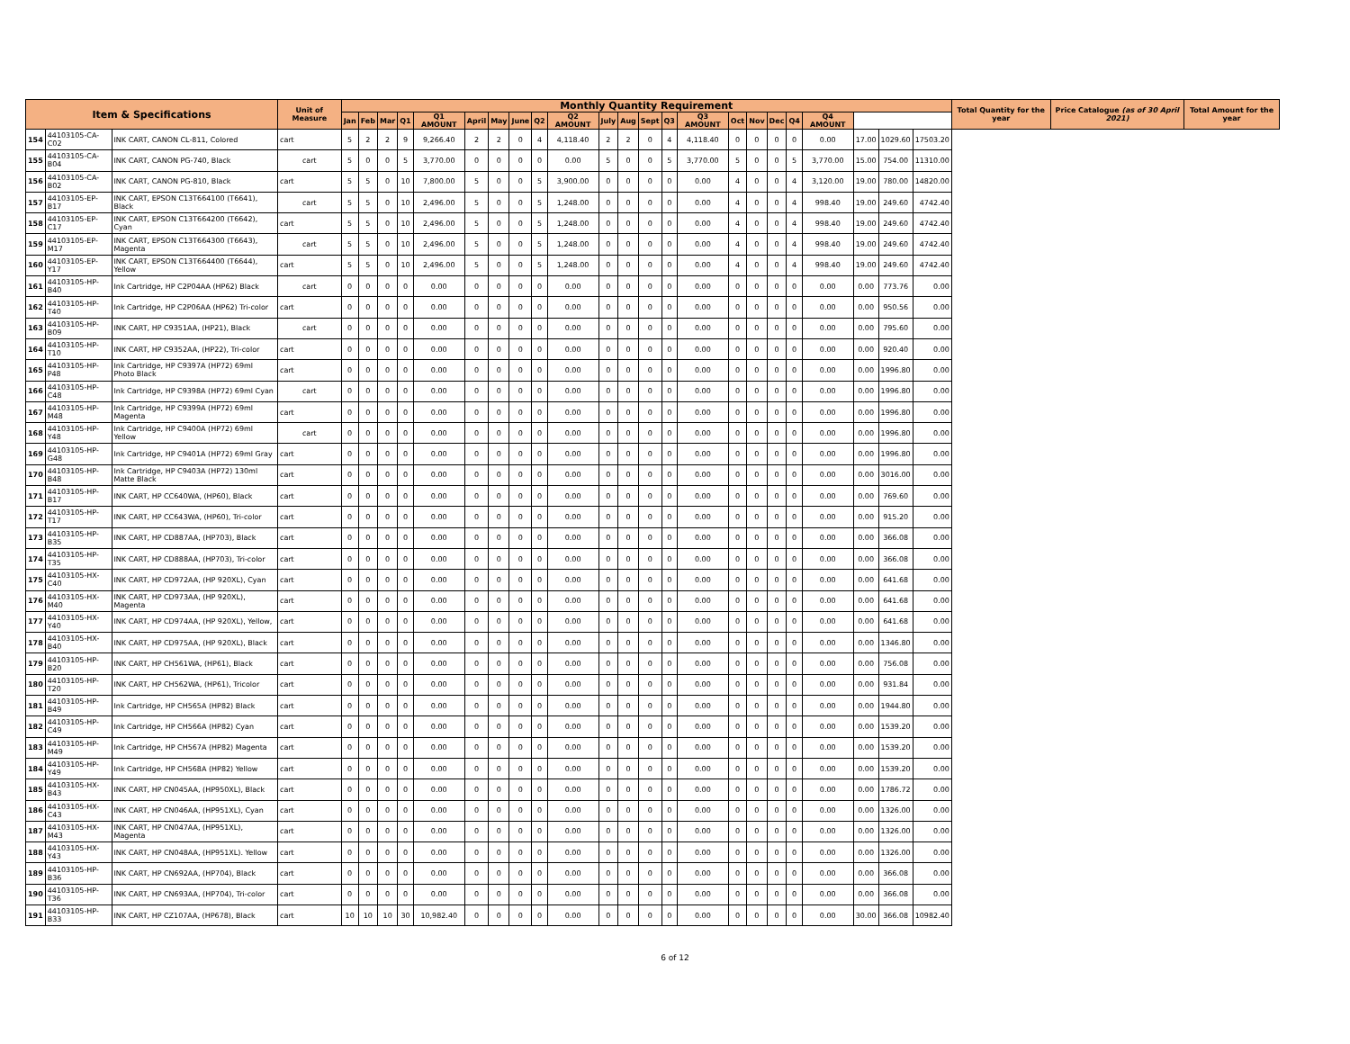| Item & Specifications | | | Unit of Measure | Monthly Quantity Requirement | | | | | | | | | | | | | | | | | | | | | | | Total Quantity for the year | Price Catalogue (as of 30 April 2021) | Total Amount for the year |
| --- | --- | --- | --- | --- | --- | --- | --- | --- | --- | --- | --- | --- | --- | --- | --- | --- | --- | --- | --- | --- | --- | --- | --- | --- | --- | --- | --- | --- | --- |
| | | | | Jan | Feb | Mar | Q1 | Q1 AMOUNT | April | May | June | Q2 | Q2 AMOUNT | July | Aug | Sept | Q3 | Q3 AMOUNT | Oct | Nov | Dec | Q4 | Q4 AMOUNT | | | | | | |
| 154 | 44103105-CA-C02 | INK CART, CANON CL-811, Colored | cart | 5 | 2 | 2 | 9 | 9,266.40 | 2 | 2 | 0 | 4 | 4,118.40 | 2 | 2 | 0 | 4 | 4,118.40 | 0 | 0 | 0 | 0 | 0.00 | 17.00 | 1029.60 | 17503.20 | | | |
| 155 | 44103105-CA-B04 | INK CART, CANON PG-740, Black | cart | 5 | 0 | 0 | 5 | 3,770.00 | 0 | 0 | 0 | 0 | 0.00 | 5 | 0 | 0 | 5 | 3,770.00 | 5 | 0 | 0 | 5 | 3,770.00 | 15.00 | 754.00 | 11310.00 | | | |
| 156 | 44103105-CA-B02 | INK CART, CANON PG-810, Black | cart | 5 | 5 | 0 | 10 | 7,800.00 | 5 | 0 | 0 | 5 | 3,900.00 | 0 | 0 | 0 | 0 | 0.00 | 4 | 0 | 0 | 4 | 3,120.00 | 19.00 | 780.00 | 14820.00 | | | |
| 157 | 44103105-EP-B17 | INK CART, EPSON C13T664100 (T6641), Black | cart | 5 | 5 | 0 | 10 | 2,496.00 | 5 | 0 | 0 | 5 | 1,248.00 | 0 | 0 | 0 | 0 | 0.00 | 4 | 0 | 0 | 4 | 998.40 | 19.00 | 249.60 | 4742.40 | | | |
| 158 | 44103105-EP-C17 | INK CART, EPSON C13T664200 (T6642), Cyan | cart | 5 | 5 | 0 | 10 | 2,496.00 | 5 | 0 | 0 | 5 | 1,248.00 | 0 | 0 | 0 | 0 | 0.00 | 4 | 0 | 0 | 4 | 998.40 | 19.00 | 249.60 | 4742.40 | | | |
| 159 | 44103105-EP-M17 | INK CART, EPSON C13T664300 (T6643), Magenta | cart | 5 | 5 | 0 | 10 | 2,496.00 | 5 | 0 | 0 | 5 | 1,248.00 | 0 | 0 | 0 | 0 | 0.00 | 4 | 0 | 0 | 4 | 998.40 | 19.00 | 249.60 | 4742.40 | | | |
| 160 | 44103105-EP-Y17 | INK CART, EPSON C13T664400 (T6644), Yellow | cart | 5 | 5 | 0 | 10 | 2,496.00 | 5 | 0 | 0 | 5 | 1,248.00 | 0 | 0 | 0 | 0 | 0.00 | 4 | 0 | 0 | 4 | 998.40 | 19.00 | 249.60 | 4742.40 | | | |
| 161 | 44103105-HP-B40 | Ink Cartridge, HP C2P04AA (HP62) Black | cart | 0 | 0 | 0 | 0 | 0.00 | 0 | 0 | 0 | 0 | 0.00 | 0 | 0 | 0 | 0 | 0.00 | 0 | 0 | 0 | 0 | 0.00 | 0.00 | 773.76 | 0.00 | | | |
| 162 | 44103105-HP-T40 | Ink Cartridge, HP C2P06AA (HP62) Tri-color | cart | 0 | 0 | 0 | 0 | 0.00 | 0 | 0 | 0 | 0 | 0.00 | 0 | 0 | 0 | 0 | 0.00 | 0 | 0 | 0 | 0 | 0.00 | 0.00 | 950.56 | 0.00 | | | |
| 163 | 44103105-HP-B09 | INK CART, HP C9351AA, (HP21), Black | cart | 0 | 0 | 0 | 0 | 0.00 | 0 | 0 | 0 | 0 | 0.00 | 0 | 0 | 0 | 0 | 0.00 | 0 | 0 | 0 | 0 | 0.00 | 0.00 | 795.60 | 0.00 | | | |
| 164 | 44103105-HP-T10 | INK CART, HP C9352AA, (HP22), Tri-color | cart | 0 | 0 | 0 | 0 | 0.00 | 0 | 0 | 0 | 0 | 0.00 | 0 | 0 | 0 | 0 | 0.00 | 0 | 0 | 0 | 0 | 0.00 | 0.00 | 920.40 | 0.00 | | | |
| 165 | 44103105-HP-P48 | Ink Cartridge, HP C9397A (HP72) 69ml Photo Black | cart | 0 | 0 | 0 | 0 | 0.00 | 0 | 0 | 0 | 0 | 0.00 | 0 | 0 | 0 | 0 | 0.00 | 0 | 0 | 0 | 0 | 0.00 | 0.00 | 1996.80 | 0.00 | | | |
| 166 | 44103105-HP-C48 | Ink Cartridge, HP C9398A (HP72) 69ml Cyan | cart | 0 | 0 | 0 | 0 | 0.00 | 0 | 0 | 0 | 0 | 0.00 | 0 | 0 | 0 | 0 | 0.00 | 0 | 0 | 0 | 0 | 0.00 | 0.00 | 1996.80 | 0.00 | | | |
| 167 | 44103105-HP-M48 | Ink Cartridge, HP C9399A (HP72) 69ml Magenta | cart | 0 | 0 | 0 | 0 | 0.00 | 0 | 0 | 0 | 0 | 0.00 | 0 | 0 | 0 | 0 | 0.00 | 0 | 0 | 0 | 0 | 0.00 | 0.00 | 1996.80 | 0.00 | | | |
| 168 | 44103105-HP-Y48 | Ink Cartridge, HP C9400A (HP72) 69ml Yellow | cart | 0 | 0 | 0 | 0 | 0.00 | 0 | 0 | 0 | 0 | 0.00 | 0 | 0 | 0 | 0 | 0.00 | 0 | 0 | 0 | 0 | 0.00 | 0.00 | 1996.80 | 0.00 | | | |
| 169 | 44103105-HP-G48 | Ink Cartridge, HP C9401A (HP72) 69ml Gray | cart | 0 | 0 | 0 | 0 | 0.00 | 0 | 0 | 0 | 0 | 0.00 | 0 | 0 | 0 | 0 | 0.00 | 0 | 0 | 0 | 0 | 0.00 | 0.00 | 1996.80 | 0.00 | | | |
| 170 | 44103105-HP-B48 | Ink Cartridge, HP C9403A (HP72) 130ml Matte Black | cart | 0 | 0 | 0 | 0 | 0.00 | 0 | 0 | 0 | 0 | 0.00 | 0 | 0 | 0 | 0 | 0.00 | 0 | 0 | 0 | 0 | 0.00 | 0.00 | 3016.00 | 0.00 | | | |
| 171 | 44103105-HP-B17 | INK CART, HP CC640WA, (HP60), Black | cart | 0 | 0 | 0 | 0 | 0.00 | 0 | 0 | 0 | 0 | 0.00 | 0 | 0 | 0 | 0 | 0.00 | 0 | 0 | 0 | 0 | 0.00 | 0.00 | 769.60 | 0.00 | | | |
| 172 | 44103105-HP-T17 | INK CART, HP CC643WA, (HP60), Tri-color | cart | 0 | 0 | 0 | 0 | 0.00 | 0 | 0 | 0 | 0 | 0.00 | 0 | 0 | 0 | 0 | 0.00 | 0 | 0 | 0 | 0 | 0.00 | 0.00 | 915.20 | 0.00 | | | |
| 173 | 44103105-HP-B35 | INK CART, HP CD887AA, (HP703), Black | cart | 0 | 0 | 0 | 0 | 0.00 | 0 | 0 | 0 | 0 | 0.00 | 0 | 0 | 0 | 0 | 0.00 | 0 | 0 | 0 | 0 | 0.00 | 0.00 | 366.08 | 0.00 | | | |
| 174 | 44103105-HP-T35 | INK CART, HP CD888AA, (HP703), Tri-color | cart | 0 | 0 | 0 | 0 | 0.00 | 0 | 0 | 0 | 0 | 0.00 | 0 | 0 | 0 | 0 | 0.00 | 0 | 0 | 0 | 0 | 0.00 | 0.00 | 366.08 | 0.00 | | | |
| 175 | 44103105-HX-C40 | INK CART, HP CD972AA, (HP 920XL), Cyan | cart | 0 | 0 | 0 | 0 | 0.00 | 0 | 0 | 0 | 0 | 0.00 | 0 | 0 | 0 | 0 | 0.00 | 0 | 0 | 0 | 0 | 0.00 | 0.00 | 641.68 | 0.00 | | | |
| 176 | 44103105-HX-M40 | INK CART, HP CD973AA, (HP 920XL), Magenta | cart | 0 | 0 | 0 | 0 | 0.00 | 0 | 0 | 0 | 0 | 0.00 | 0 | 0 | 0 | 0 | 0.00 | 0 | 0 | 0 | 0 | 0.00 | 0.00 | 641.68 | 0.00 | | | |
| 177 | 44103105-HX-Y40 | INK CART, HP CD974AA, (HP 920XL), Yellow, | cart | 0 | 0 | 0 | 0 | 0.00 | 0 | 0 | 0 | 0 | 0.00 | 0 | 0 | 0 | 0 | 0.00 | 0 | 0 | 0 | 0 | 0.00 | 0.00 | 641.68 | 0.00 | | | |
| 178 | 44103105-HX-B40 | INK CART, HP CD975AA, (HP 920XL), Black | cart | 0 | 0 | 0 | 0 | 0.00 | 0 | 0 | 0 | 0 | 0.00 | 0 | 0 | 0 | 0 | 0.00 | 0 | 0 | 0 | 0 | 0.00 | 0.00 | 1346.80 | 0.00 | | | |
| 179 | 44103105-HP-B20 | INK CART, HP CH561WA, (HP61), Black | cart | 0 | 0 | 0 | 0 | 0.00 | 0 | 0 | 0 | 0 | 0.00 | 0 | 0 | 0 | 0 | 0.00 | 0 | 0 | 0 | 0 | 0.00 | 0.00 | 756.08 | 0.00 | | | |
| 180 | 44103105-HP-T20 | INK CART, HP CH562WA, (HP61), Tricolor | cart | 0 | 0 | 0 | 0 | 0.00 | 0 | 0 | 0 | 0 | 0.00 | 0 | 0 | 0 | 0 | 0.00 | 0 | 0 | 0 | 0 | 0.00 | 0.00 | 931.84 | 0.00 | | | |
| 181 | 44103105-HP-B49 | Ink Cartridge, HP CH565A (HP82) Black | cart | 0 | 0 | 0 | 0 | 0.00 | 0 | 0 | 0 | 0 | 0.00 | 0 | 0 | 0 | 0 | 0.00 | 0 | 0 | 0 | 0 | 0.00 | 0.00 | 1944.80 | 0.00 | | | |
| 182 | 44103105-HP-C49 | Ink Cartridge, HP CH566A (HP82) Cyan | cart | 0 | 0 | 0 | 0 | 0.00 | 0 | 0 | 0 | 0 | 0.00 | 0 | 0 | 0 | 0 | 0.00 | 0 | 0 | 0 | 0 | 0.00 | 0.00 | 1539.20 | 0.00 | | | |
| 183 | 44103105-HP-M49 | Ink Cartridge, HP CH567A (HP82) Magenta | cart | 0 | 0 | 0 | 0 | 0.00 | 0 | 0 | 0 | 0 | 0.00 | 0 | 0 | 0 | 0 | 0.00 | 0 | 0 | 0 | 0 | 0.00 | 0.00 | 1539.20 | 0.00 | | | |
| 184 | 44103105-HP-Y49 | Ink Cartridge, HP CH568A (HP82) Yellow | cart | 0 | 0 | 0 | 0 | 0.00 | 0 | 0 | 0 | 0 | 0.00 | 0 | 0 | 0 | 0 | 0.00 | 0 | 0 | 0 | 0 | 0.00 | 0.00 | 1539.20 | 0.00 | | | |
| 185 | 44103105-HX-B43 | INK CART, HP CN045AA, (HP950XL), Black | cart | 0 | 0 | 0 | 0 | 0.00 | 0 | 0 | 0 | 0 | 0.00 | 0 | 0 | 0 | 0 | 0.00 | 0 | 0 | 0 | 0 | 0.00 | 0.00 | 1786.72 | 0.00 | | | |
| 186 | 44103105-HX-C43 | INK CART, HP CN046AA, (HP951XL), Cyan | cart | 0 | 0 | 0 | 0 | 0.00 | 0 | 0 | 0 | 0 | 0.00 | 0 | 0 | 0 | 0 | 0.00 | 0 | 0 | 0 | 0 | 0.00 | 0.00 | 1326.00 | 0.00 | | | |
| 187 | 44103105-HX-M43 | INK CART, HP CN047AA, (HP951XL), Magenta | cart | 0 | 0 | 0 | 0 | 0.00 | 0 | 0 | 0 | 0 | 0.00 | 0 | 0 | 0 | 0 | 0.00 | 0 | 0 | 0 | 0 | 0.00 | 0.00 | 1326.00 | 0.00 | | | |
| 188 | 44103105-HX-Y43 | INK CART, HP CN048AA, (HP951XL). Yellow | cart | 0 | 0 | 0 | 0 | 0.00 | 0 | 0 | 0 | 0 | 0.00 | 0 | 0 | 0 | 0 | 0.00 | 0 | 0 | 0 | 0 | 0.00 | 0.00 | 1326.00 | 0.00 | | | |
| 189 | 44103105-HP-B36 | INK CART, HP CN692AA, (HP704), Black | cart | 0 | 0 | 0 | 0 | 0.00 | 0 | 0 | 0 | 0 | 0.00 | 0 | 0 | 0 | 0 | 0.00 | 0 | 0 | 0 | 0 | 0.00 | 0.00 | 366.08 | 0.00 | | | |
| 190 | 44103105-HP-T36 | INK CART, HP CN693AA, (HP704), Tri-color | cart | 0 | 0 | 0 | 0 | 0.00 | 0 | 0 | 0 | 0 | 0.00 | 0 | 0 | 0 | 0 | 0.00 | 0 | 0 | 0 | 0 | 0.00 | 0.00 | 366.08 | 0.00 | | | |
| 191 | 44103105-HP-B33 | INK CART, HP CZ107AA, (HP678), Black | cart | 10 | 10 | 10 | 30 | 10,982.40 | 0 | 0 | 0 | 0 | 0.00 | 0 | 0 | 0 | 0 | 0.00 | 0 | 0 | 0 | 0 | 0.00 | 30.00 | 366.08 | 10982.40 | | | |
6 of 12